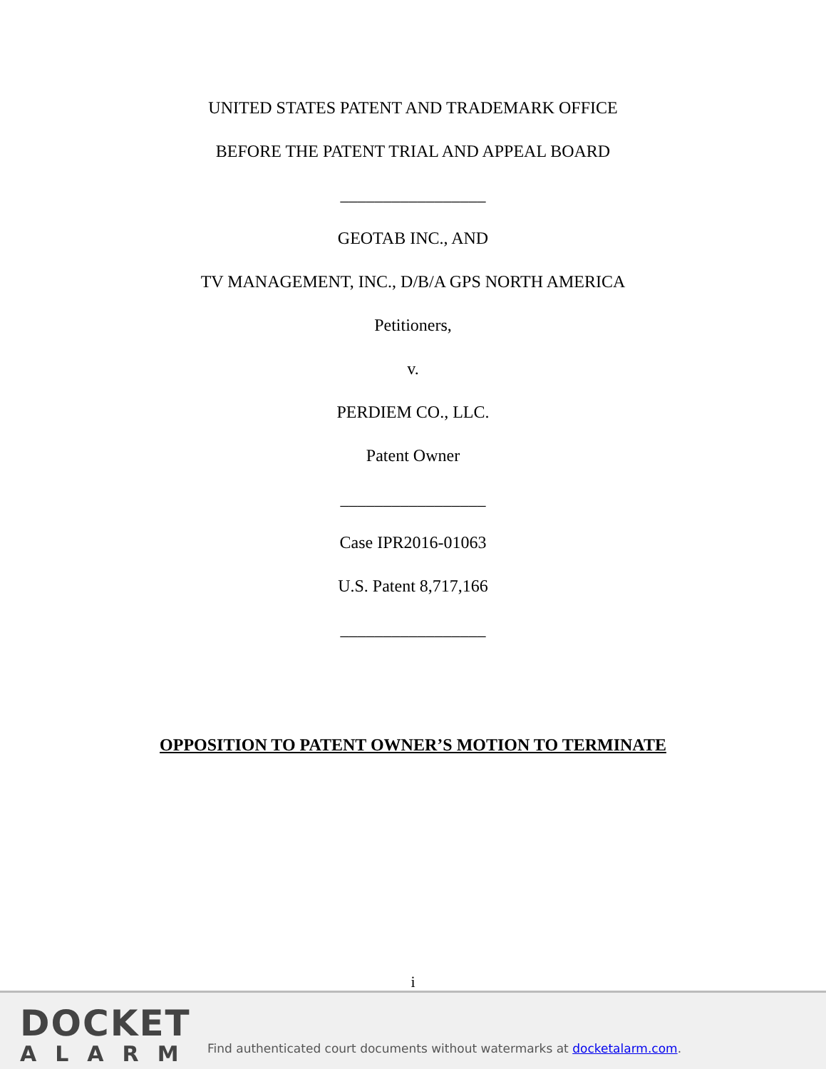UNITED STATES PATENT AND TRADEMARK OFFICE
BEFORE THE PATENT TRIAL AND APPEAL BOARD
_________________
GEOTAB INC., AND
TV MANAGEMENT, INC., D/B/A GPS NORTH AMERICA
Petitioners,
v.
PERDIEM CO., LLC.
Patent Owner
_________________
Case IPR2016-01063
U.S. Patent 8,717,166
_________________
OPPOSITION TO PATENT OWNER’S MOTION TO TERMINATE
i
DOCKET
ALARM
Find authenticated court documents without watermarks at docketalarm.com.